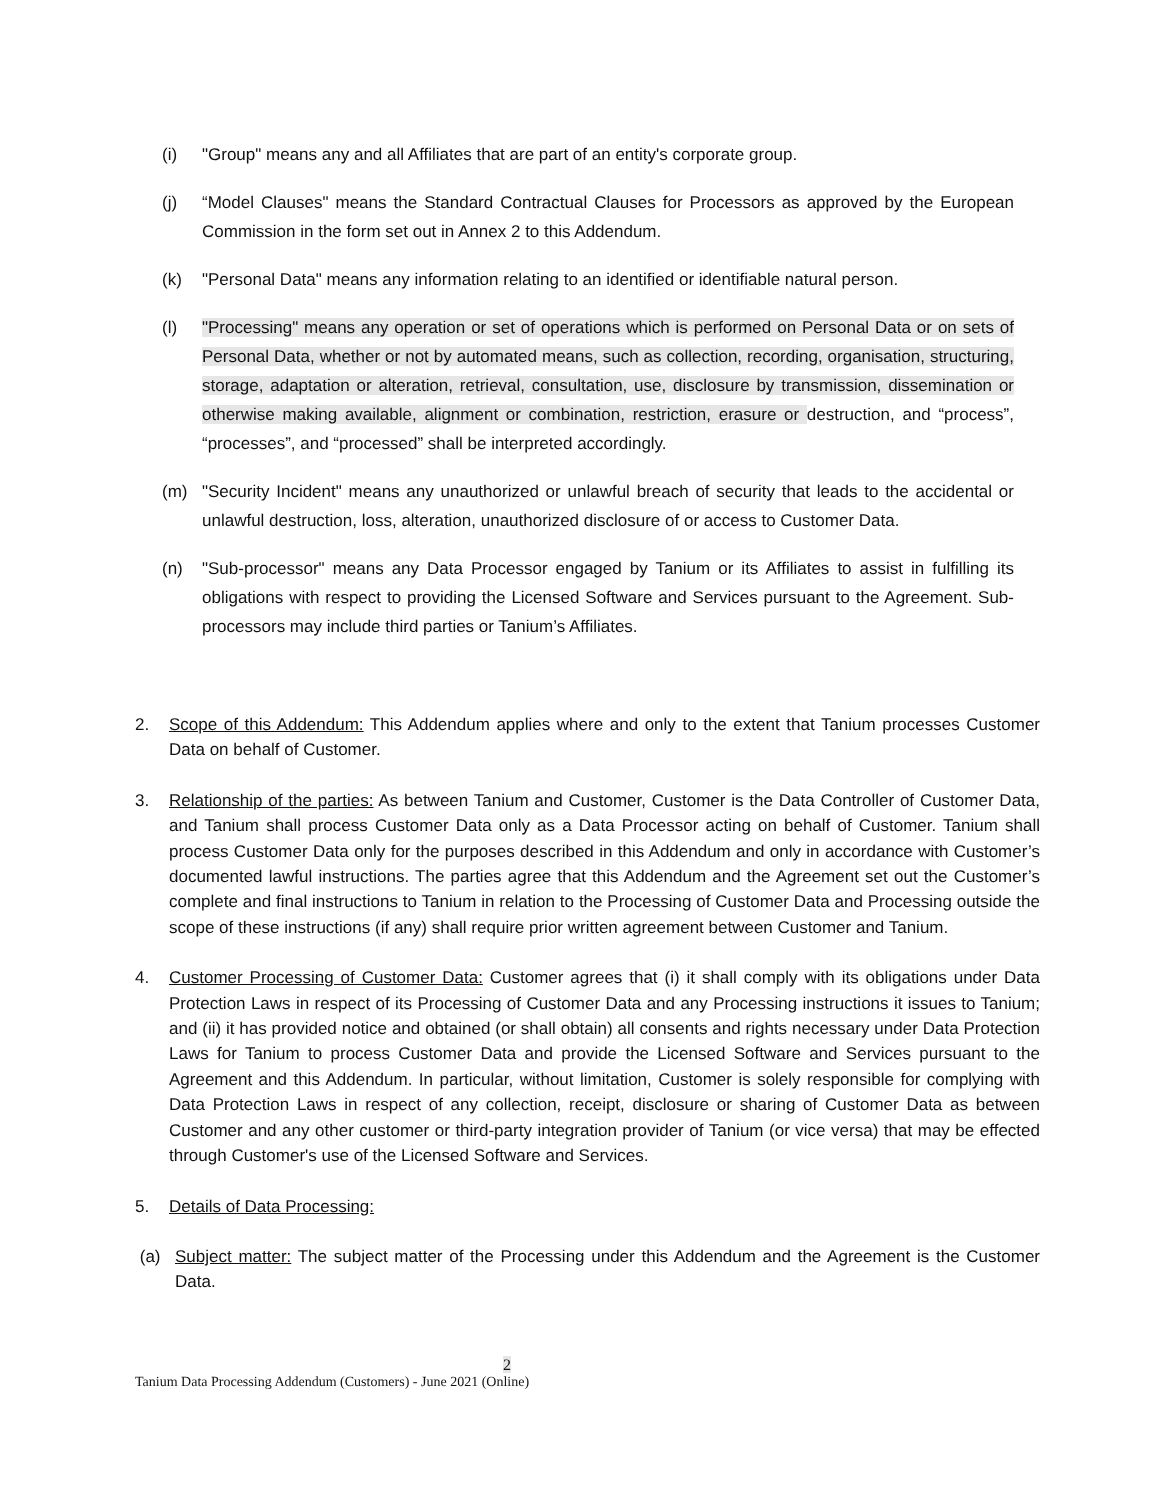(i) "Group" means any and all Affiliates that are part of an entity's corporate group.
(j) “Model Clauses" means the Standard Contractual Clauses for Processors as approved by the European Commission in the form set out in Annex 2 to this Addendum.
(k) "Personal Data" means any information relating to an identified or identifiable natural person.
(l) "Processing" means any operation or set of operations which is performed on Personal Data or on sets of Personal Data, whether or not by automated means, such as collection, recording, organisation, structuring, storage, adaptation or alteration, retrieval, consultation, use, disclosure by transmission, dissemination or otherwise making available, alignment or combination, restriction, erasure or destruction, and “process”, “processes”, and “processed” shall be interpreted accordingly.
(m) "Security Incident" means any unauthorized or unlawful breach of security that leads to the accidental or unlawful destruction, loss, alteration, unauthorized disclosure of or access to Customer Data.
(n) "Sub-processor" means any Data Processor engaged by Tanium or its Affiliates to assist in fulfilling its obligations with respect to providing the Licensed Software and Services pursuant to the Agreement. Sub-processors may include third parties or Tanium’s Affiliates.
2. Scope of this Addendum: This Addendum applies where and only to the extent that Tanium processes Customer Data on behalf of Customer.
3. Relationship of the parties: As between Tanium and Customer, Customer is the Data Controller of Customer Data, and Tanium shall process Customer Data only as a Data Processor acting on behalf of Customer. Tanium shall process Customer Data only for the purposes described in this Addendum and only in accordance with Customer’s documented lawful instructions. The parties agree that this Addendum and the Agreement set out the Customer’s complete and final instructions to Tanium in relation to the Processing of Customer Data and Processing outside the scope of these instructions (if any) shall require prior written agreement between Customer and Tanium.
4. Customer Processing of Customer Data: Customer agrees that (i) it shall comply with its obligations under Data Protection Laws in respect of its Processing of Customer Data and any Processing instructions it issues to Tanium; and (ii) it has provided notice and obtained (or shall obtain) all consents and rights necessary under Data Protection Laws for Tanium to process Customer Data and provide the Licensed Software and Services pursuant to the Agreement and this Addendum. In particular, without limitation, Customer is solely responsible for complying with Data Protection Laws in respect of any collection, receipt, disclosure or sharing of Customer Data as between Customer and any other customer or third-party integration provider of Tanium (or vice versa) that may be effected through Customer's use of the Licensed Software and Services.
5. Details of Data Processing:
(a) Subject matter: The subject matter of the Processing under this Addendum and the Agreement is the Customer Data.
2
Tanium Data Processing Addendum (Customers) - June 2021 (Online)